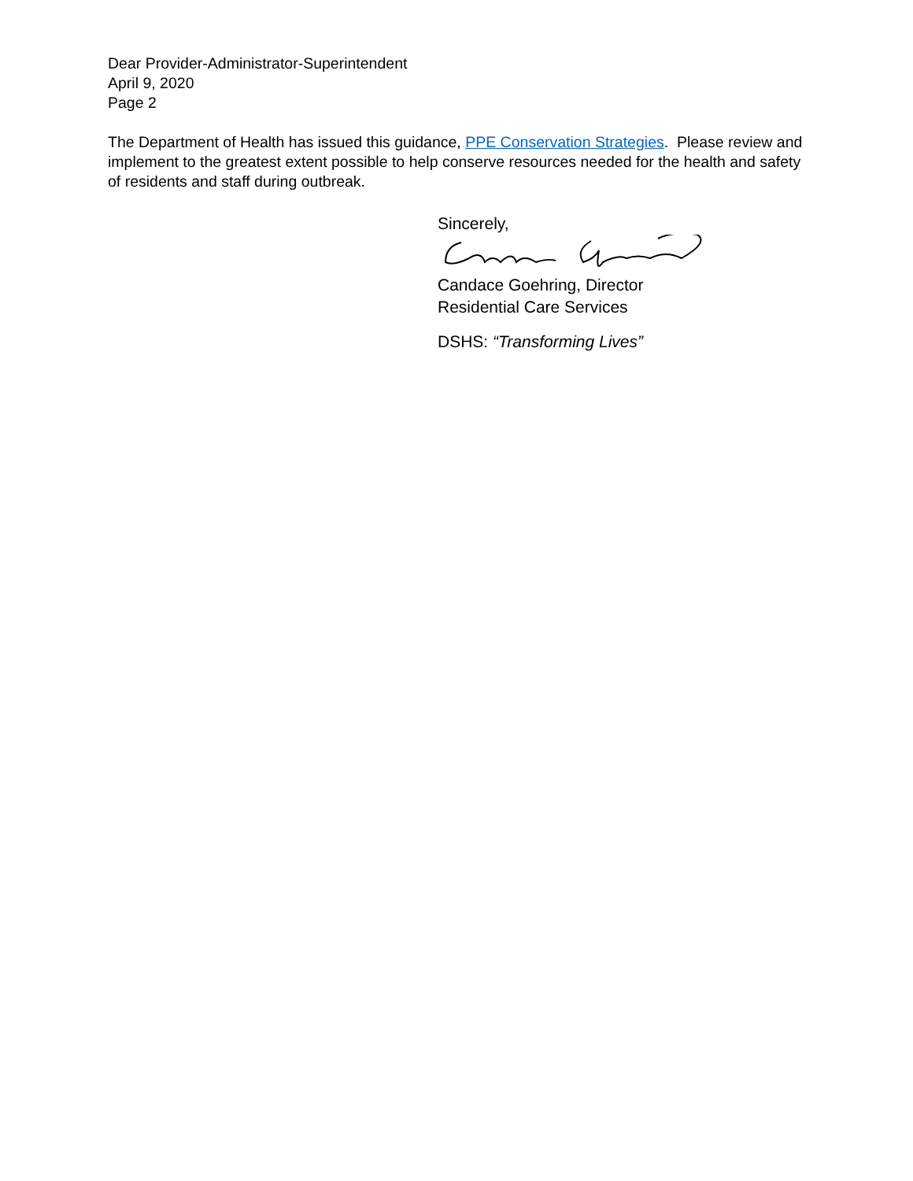Dear Provider-Administrator-Superintendent
April 9, 2020
Page 2
The Department of Health has issued this guidance, PPE Conservation Strategies. Please review and implement to the greatest extent possible to help conserve resources needed for the health and safety of residents and staff during outbreak.
Sincerely,
Candace Goehring, Director
Residential Care Services
DSHS: “Transforming Lives”